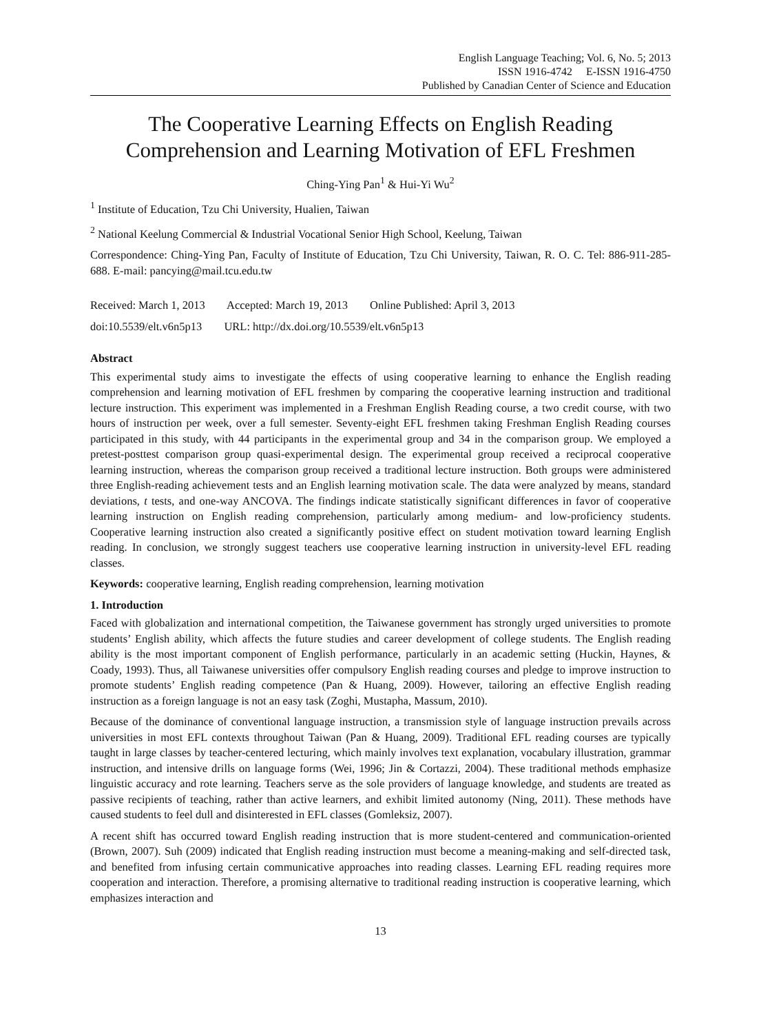English Language Teaching; Vol. 6, No. 5; 2013
ISSN 1916-4742 E-ISSN 1916-4750
Published by Canadian Center of Science and Education
The Cooperative Learning Effects on English Reading Comprehension and Learning Motivation of EFL Freshmen
Ching-Ying Pan<sup>1</sup> & Hui-Yi Wu<sup>2</sup>
<sup>1</sup> Institute of Education, Tzu Chi University, Hualien, Taiwan
<sup>2</sup> National Keelung Commercial & Industrial Vocational Senior High School, Keelung, Taiwan
Correspondence: Ching-Ying Pan, Faculty of Institute of Education, Tzu Chi University, Taiwan, R. O. C. Tel: 886-911-285-688. E-mail: pancying@mail.tcu.edu.tw
Received: March 1, 2013 Accepted: March 19, 2013 Online Published: April 3, 2013
doi:10.5539/elt.v6n5p13 URL: http://dx.doi.org/10.5539/elt.v6n5p13
Abstract
This experimental study aims to investigate the effects of using cooperative learning to enhance the English reading comprehension and learning motivation of EFL freshmen by comparing the cooperative learning instruction and traditional lecture instruction. This experiment was implemented in a Freshman English Reading course, a two credit course, with two hours of instruction per week, over a full semester. Seventy-eight EFL freshmen taking Freshman English Reading courses participated in this study, with 44 participants in the experimental group and 34 in the comparison group. We employed a pretest-posttest comparison group quasi-experimental design. The experimental group received a reciprocal cooperative learning instruction, whereas the comparison group received a traditional lecture instruction. Both groups were administered three English-reading achievement tests and an English learning motivation scale. The data were analyzed by means, standard deviations, t tests, and one-way ANCOVA. The findings indicate statistically significant differences in favor of cooperative learning instruction on English reading comprehension, particularly among medium- and low-proficiency students. Cooperative learning instruction also created a significantly positive effect on student motivation toward learning English reading. In conclusion, we strongly suggest teachers use cooperative learning instruction in university-level EFL reading classes.
Keywords: cooperative learning, English reading comprehension, learning motivation
1. Introduction
Faced with globalization and international competition, the Taiwanese government has strongly urged universities to promote students’ English ability, which affects the future studies and career development of college students. The English reading ability is the most important component of English performance, particularly in an academic setting (Huckin, Haynes, & Coady, 1993). Thus, all Taiwanese universities offer compulsory English reading courses and pledge to improve instruction to promote students’ English reading competence (Pan & Huang, 2009). However, tailoring an effective English reading instruction as a foreign language is not an easy task (Zoghi, Mustapha, Massum, 2010).
Because of the dominance of conventional language instruction, a transmission style of language instruction prevails across universities in most EFL contexts throughout Taiwan (Pan & Huang, 2009). Traditional EFL reading courses are typically taught in large classes by teacher-centered lecturing, which mainly involves text explanation, vocabulary illustration, grammar instruction, and intensive drills on language forms (Wei, 1996; Jin & Cortazzi, 2004). These traditional methods emphasize linguistic accuracy and rote learning. Teachers serve as the sole providers of language knowledge, and students are treated as passive recipients of teaching, rather than active learners, and exhibit limited autonomy (Ning, 2011). These methods have caused students to feel dull and disinterested in EFL classes (Gomleksiz, 2007).
A recent shift has occurred toward English reading instruction that is more student-centered and communication-oriented (Brown, 2007). Suh (2009) indicated that English reading instruction must become a meaning-making and self-directed task, and benefited from infusing certain communicative approaches into reading classes. Learning EFL reading requires more cooperation and interaction. Therefore, a promising alternative to traditional reading instruction is cooperative learning, which emphasizes interaction and
13